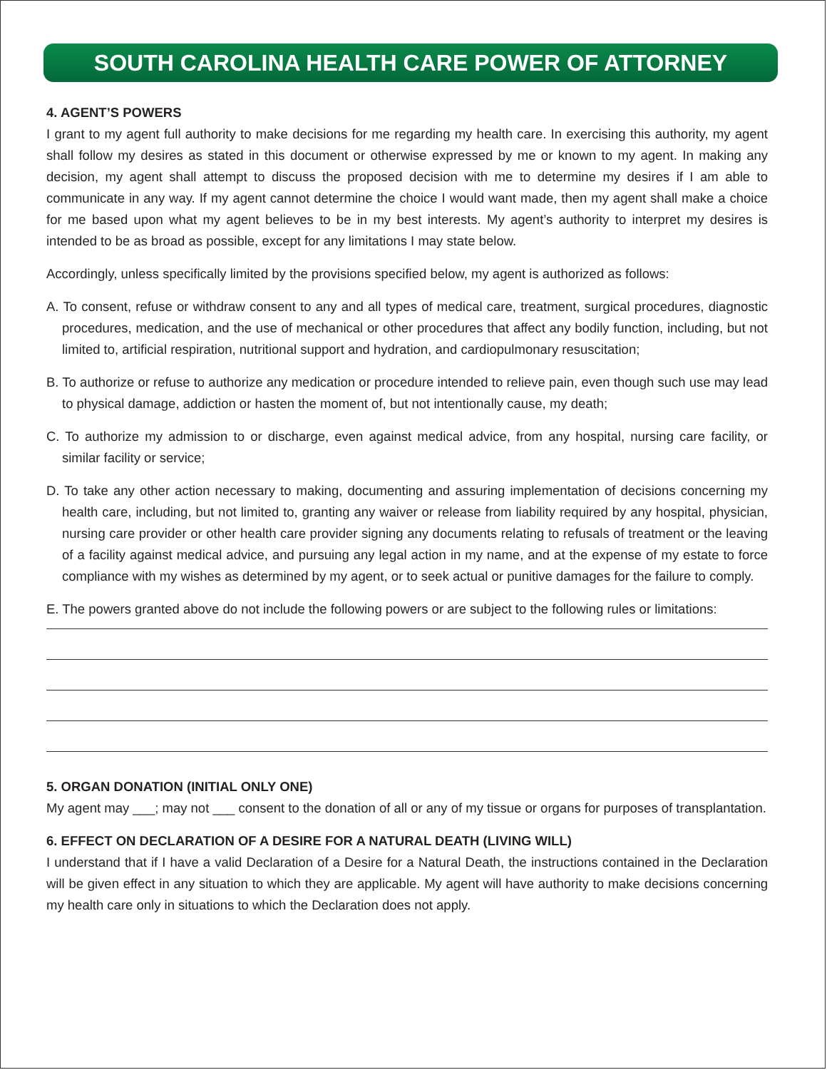SOUTH CAROLINA HEALTH CARE POWER OF ATTORNEY
4. AGENT’S POWERS
I grant to my agent full authority to make decisions for me regarding my health care. In exercising this authority, my agent shall follow my desires as stated in this document or otherwise expressed by me or known to my agent. In making any decision, my agent shall attempt to discuss the proposed decision with me to determine my desires if I am able to communicate in any way. If my agent cannot determine the choice I would want made, then my agent shall make a choice for me based upon what my agent believes to be in my best interests. My agent’s authority to interpret my desires is intended to be as broad as possible, except for any limitations I may state below.
Accordingly, unless specifically limited by the provisions specified below, my agent is authorized as follows:
A. To consent, refuse or withdraw consent to any and all types of medical care, treatment, surgical procedures, diagnostic procedures, medication, and the use of mechanical or other procedures that affect any bodily function, including, but not limited to, artificial respiration, nutritional support and hydration, and cardiopulmonary resuscitation;
B. To authorize or refuse to authorize any medication or procedure intended to relieve pain, even though such use may lead to physical damage, addiction or hasten the moment of, but not intentionally cause, my death;
C. To authorize my admission to or discharge, even against medical advice, from any hospital, nursing care facility, or similar facility or service;
D. To take any other action necessary to making, documenting and assuring implementation of decisions concerning my health care, including, but not limited to, granting any waiver or release from liability required by any hospital, physician, nursing care provider or other health care provider signing any documents relating to refusals of treatment or the leaving of a facility against medical advice, and pursuing any legal action in my name, and at the expense of my estate to force compliance with my wishes as determined by my agent, or to seek actual or punitive damages for the failure to comply.
E. The powers granted above do not include the following powers or are subject to the following rules or limitations:
5. ORGAN DONATION (INITIAL ONLY ONE)
My agent may ___; may not ___ consent to the donation of all or any of my tissue or organs for purposes of transplantation.
6. EFFECT ON DECLARATION OF A DESIRE FOR A NATURAL DEATH (LIVING WILL)
I understand that if I have a valid Declaration of a Desire for a Natural Death, the instructions contained in the Declaration will be given effect in any situation to which they are applicable. My agent will have authority to make decisions concerning my health care only in situations to which the Declaration does not apply.